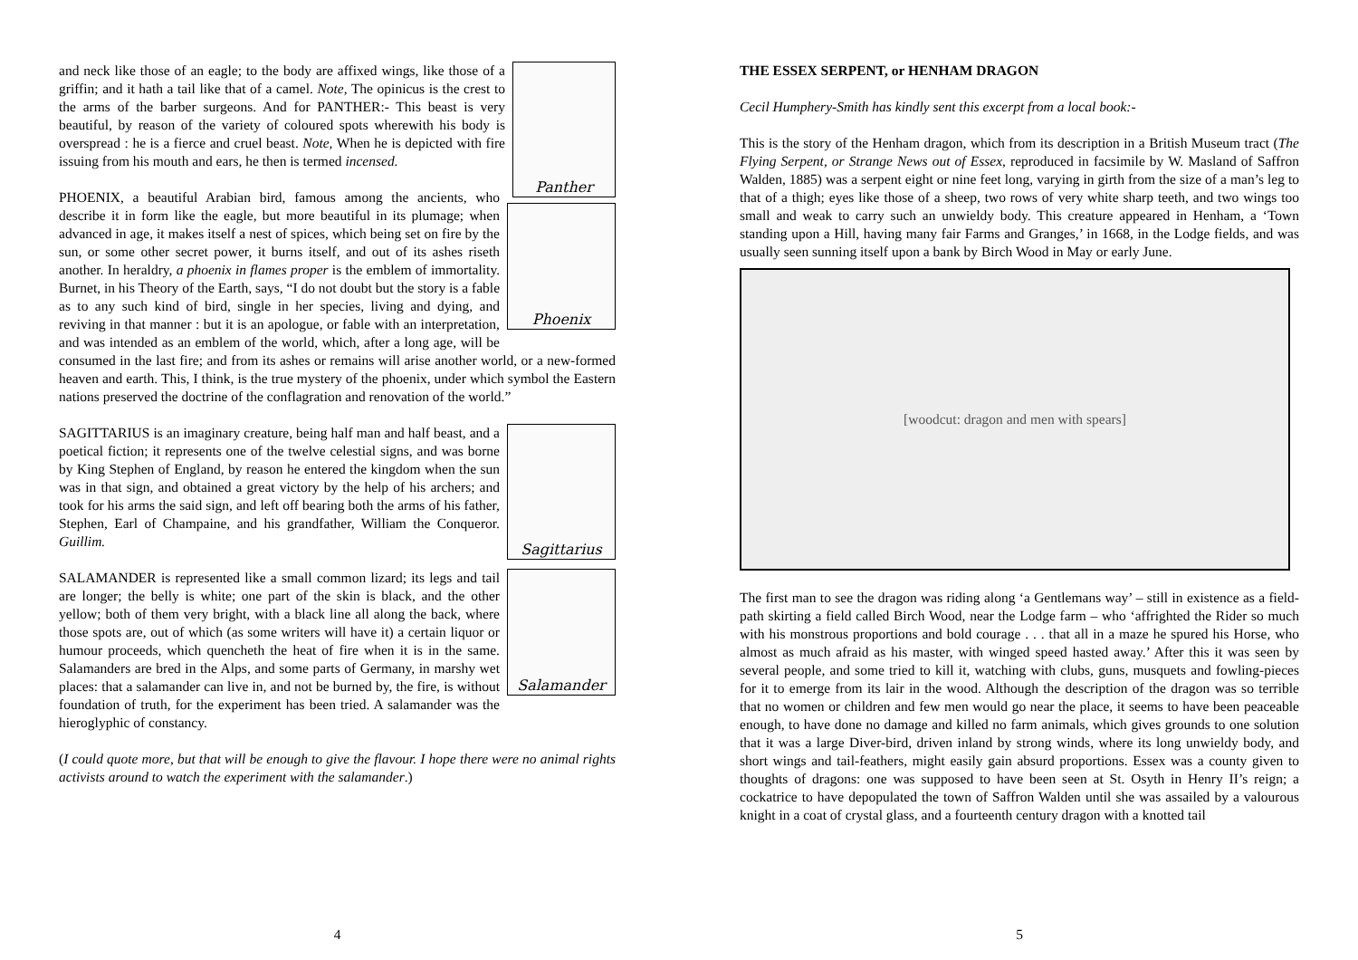Panther
and neck like those of an eagle; to the body are affixed wings, like those of a griffin; and it hath a tail like that of a camel. Note, The opinicus is the crest to the arms of the barber surgeons. And for PANTHER:- This beast is very beautiful, by reason of the variety of coloured spots wherewith his body is overspread : he is a fierce and cruel beast. Note, When he is depicted with fire issuing from his mouth and ears, he then is termed incensed.
Phoenix
PHOENIX, a beautiful Arabian bird, famous among the ancients, who describe it in form like the eagle, but more beautiful in its plumage; when advanced in age, it makes itself a nest of spices, which being set on fire by the sun, or some other secret power, it burns itself, and out of its ashes riseth another. In heraldry, a phoenix in flames proper is the emblem of immortality. Burnet, in his Theory of the Earth, says, “I do not doubt but the story is a fable as to any such kind of bird, single in her species, living and dying, and reviving in that manner : but it is an apologue, or fable with an interpretation, and was intended as an emblem of the world, which, after a long age, will be consumed in the last fire; and from its ashes or remains will arise another world, or a new-formed heaven and earth. This, I think, is the true mystery of the phoenix, under which symbol the Eastern nations preserved the doctrine of the conflagration and renovation of the world.”
Sagittarius
SAGITTARIUS is an imaginary creature, being half man and half beast, and a poetical fiction; it represents one of the twelve celestial signs, and was borne by King Stephen of England, by reason he entered the kingdom when the sun was in that sign, and obtained a great victory by the help of his archers; and took for his arms the said sign, and left off bearing both the arms of his father, Stephen, Earl of Champaine, and his grandfather, William the Conqueror. Guillim.
Salamander
SALAMANDER is represented like a small common lizard; its legs and tail are longer; the belly is white; one part of the skin is black, and the other yellow; both of them very bright, with a black line all along the back, where those spots are, out of which (as some writers will have it) a certain liquor or humour proceeds, which quencheth the heat of fire when it is in the same. Salamanders are bred in the Alps, and some parts of Germany, in marshy wet places: that a salamander can live in, and not be burned by, the fire, is without foundation of truth, for the experiment has been tried. A salamander was the hieroglyphic of constancy.
(I could quote more, but that will be enough to give the flavour. I hope there were no animal rights activists around to watch the experiment with the salamander.)
4
THE ESSEX SERPENT, or HENHAM DRAGON
Cecil Humphery-Smith has kindly sent this excerpt from a local book:-
This is the story of the Henham dragon, which from its description in a British Museum tract (The Flying Serpent, or Strange News out of Essex, reproduced in facsimile by W. Masland of Saffron Walden, 1885) was a serpent eight or nine feet long, varying in girth from the size of a man’s leg to that of a thigh; eyes like those of a sheep, two rows of very white sharp teeth, and two wings too small and weak to carry such an unwieldy body. This creature appeared in Henham, a ‘Town standing upon a Hill, having many fair Farms and Granges,’ in 1668, in the Lodge fields, and was usually seen sunning itself upon a bank by Birch Wood in May or early June.
[woodcut: dragon and men with spears]
The first man to see the dragon was riding along ‘a Gentlemans way’ – still in existence as a field-path skirting a field called Birch Wood, near the Lodge farm – who ‘affrighted the Rider so much with his monstrous proportions and bold courage . . . that all in a maze he spured his Horse, who almost as much afraid as his master, with winged speed hasted away.’ After this it was seen by several people, and some tried to kill it, watching with clubs, guns, musquets and fowling-pieces for it to emerge from its lair in the wood. Although the description of the dragon was so terrible that no women or children and few men would go near the place, it seems to have been peaceable enough, to have done no damage and killed no farm animals, which gives grounds to one solution that it was a large Diver-bird, driven inland by strong winds, where its long unwieldy body, and short wings and tail-feathers, might easily gain absurd proportions. Essex was a county given to thoughts of dragons: one was supposed to have been seen at St. Osyth in Henry II’s reign; a cockatrice to have depopulated the town of Saffron Walden until she was assailed by a valourous knight in a coat of crystal glass, and a fourteenth century dragon with a knotted tail
5